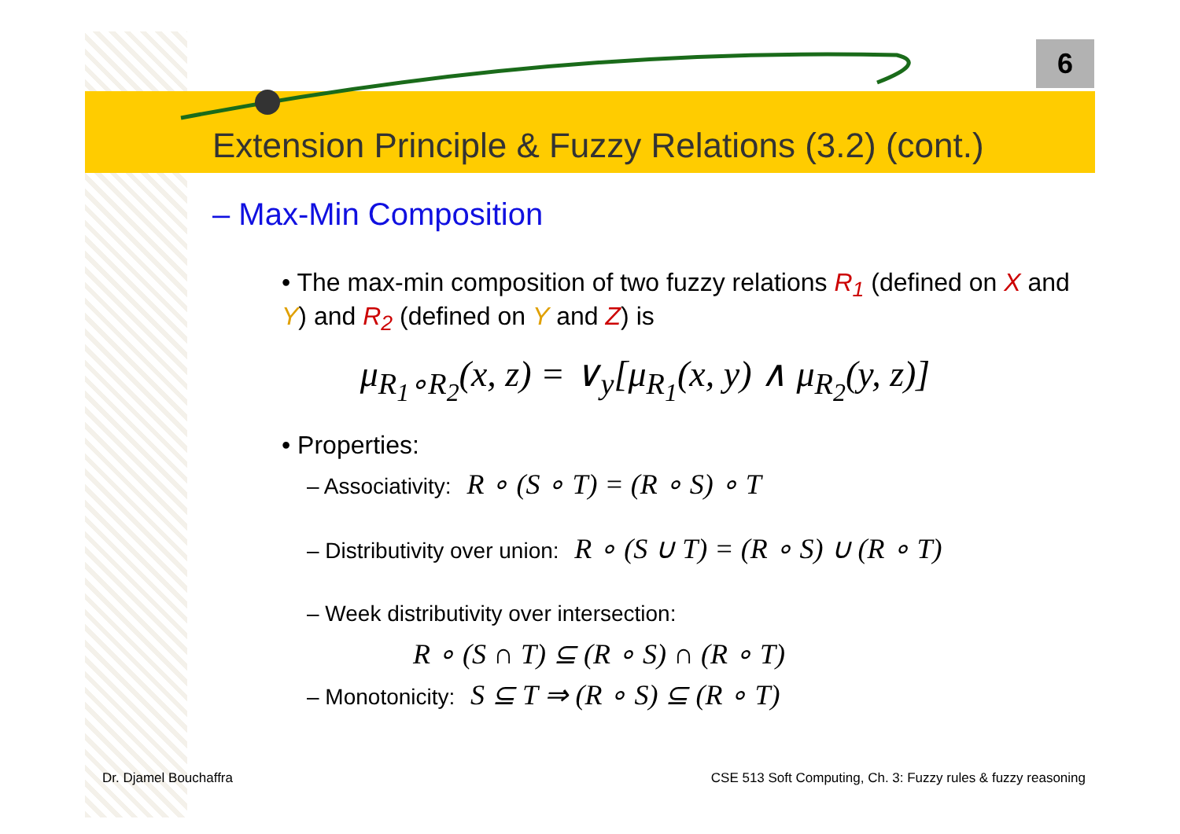6
Extension Principle & Fuzzy Relations (3.2) (cont.)
– Max-Min Composition
• The max-min composition of two fuzzy relations R<sub>1</sub> (defined on X and Y) and R<sub>2</sub> (defined on Y and Z) is
μ<sub>R<sub>1</sub>∘R<sub>2</sub></sub>(x, z) = ∨<sub>y</sub>[μ<sub>R<sub>1</sub></sub>(x, y) ∧ μ<sub>R<sub>2</sub></sub>(y, z)]
• Properties:
– Associativity: R ∘ (S ∘ T) = (R ∘ S) ∘ T
– Distributivity over union: R ∘ (S ∪ T) = (R ∘ S) ∪ (R ∘ T)
– Week distributivity over intersection:
R ∘ (S ∩ T) ⊆ (R ∘ S) ∩ (R ∘ T)
– Monotonicity: S ⊆ T ⇒ (R ∘ S) ⊆ (R ∘ T)
Dr. Djamel Bouchaffra CSE 513 Soft Computing, Ch. 3: Fuzzy rules & fuzzy reasoning